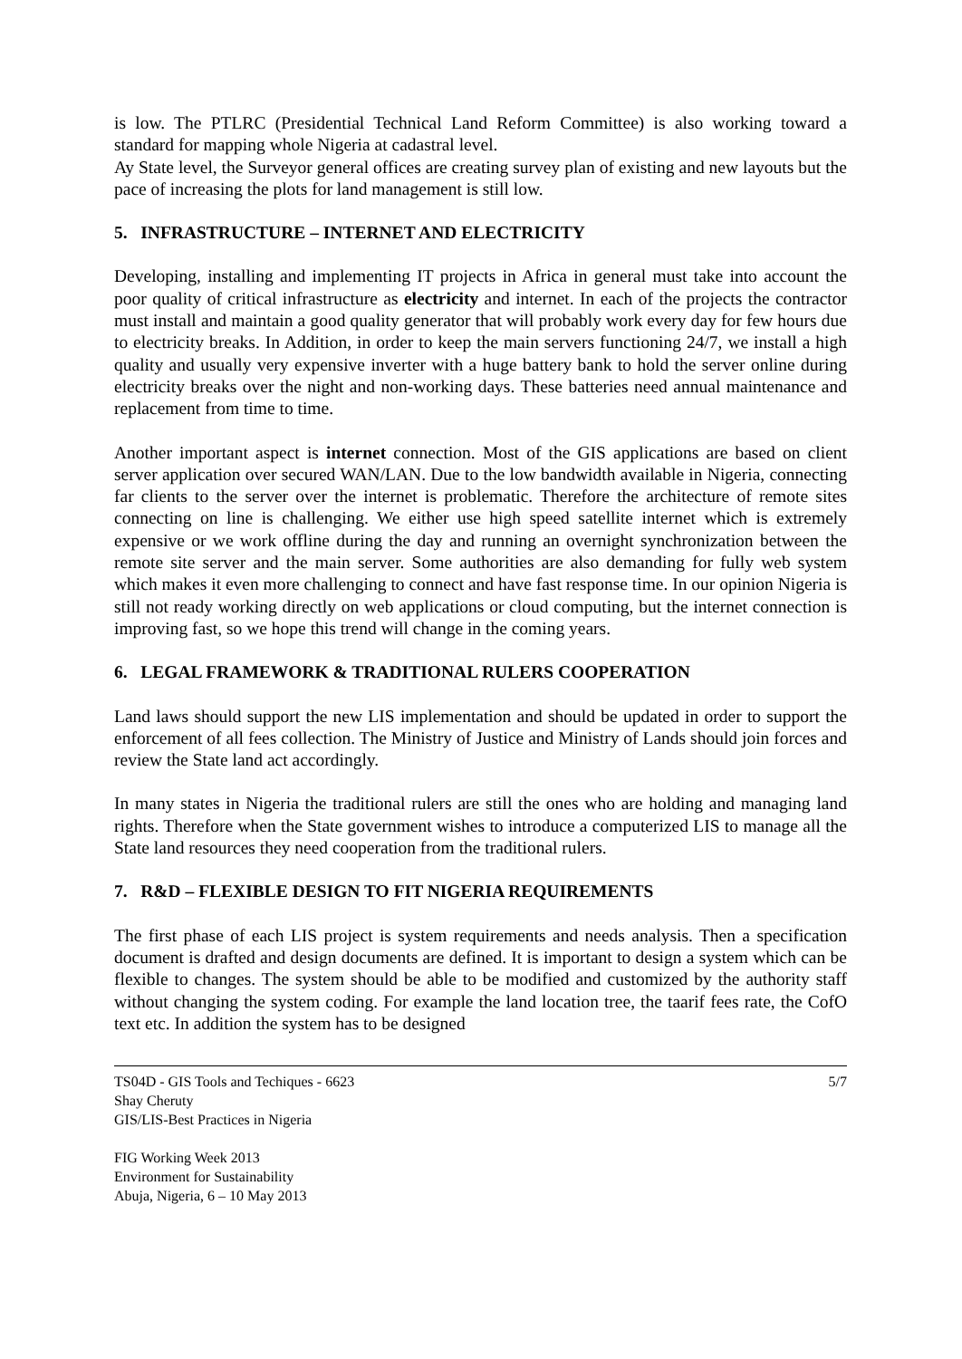is low. The PTLRC (Presidential Technical Land Reform Committee) is also working toward a standard for mapping whole Nigeria at cadastral level.
Ay State level, the Surveyor general offices are creating survey plan of existing and new layouts but the pace of increasing the plots for land management is still low.
5. INFRASTRUCTURE – INTERNET AND ELECTRICITY
Developing, installing and implementing IT projects in Africa in general must take into account the poor quality of critical infrastructure as electricity and internet. In each of the projects the contractor must install and maintain a good quality generator that will probably work every day for few hours due to electricity breaks. In Addition, in order to keep the main servers functioning 24/7, we install a high quality and usually very expensive inverter with a huge battery bank to hold the server online during electricity breaks over the night and non-working days. These batteries need annual maintenance and replacement from time to time.
Another important aspect is internet connection. Most of the GIS applications are based on client server application over secured WAN/LAN. Due to the low bandwidth available in Nigeria, connecting far clients to the server over the internet is problematic. Therefore the architecture of remote sites connecting on line is challenging. We either use high speed satellite internet which is extremely expensive or we work offline during the day and running an overnight synchronization between the remote site server and the main server. Some authorities are also demanding for fully web system which makes it even more challenging to connect and have fast response time. In our opinion Nigeria is still not ready working directly on web applications or cloud computing, but the internet connection is improving fast, so we hope this trend will change in the coming years.
6. LEGAL FRAMEWORK & TRADITIONAL RULERS COOPERATION
Land laws should support the new LIS implementation and should be updated in order to support the enforcement of all fees collection. The Ministry of Justice and Ministry of Lands should join forces and review the State land act accordingly.
In many states in Nigeria the traditional rulers are still the ones who are holding and managing land rights. Therefore when the State government wishes to introduce a computerized LIS to manage all the State land resources they need cooperation from the traditional rulers.
7. R&D – FLEXIBLE DESIGN TO FIT NIGERIA REQUIREMENTS
The first phase of each LIS project is system requirements and needs analysis. Then a specification document is drafted and design documents are defined. It is important to design a system which can be flexible to changes. The system should be able to be modified and customized by the authority staff without changing the system coding. For example the land location tree, the taarif fees rate, the CofO text etc. In addition the system has to be designed
TS04D - GIS Tools and Techiques - 6623
Shay Cheruty
GIS/LIS-Best Practices in Nigeria
5/7
FIG Working Week 2013
Environment for Sustainability
Abuja, Nigeria, 6 – 10 May 2013